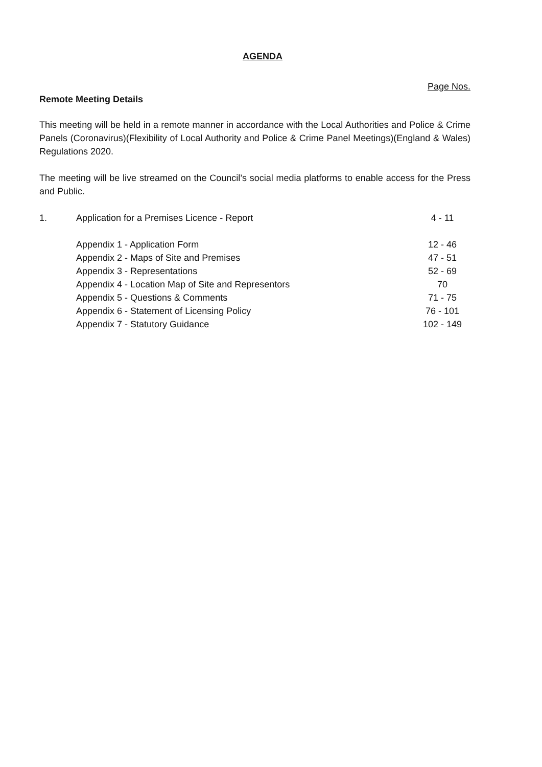AGENDA
Page Nos.
Remote Meeting Details
This meeting will be held in a remote manner in accordance with the Local Authorities and Police & Crime Panels (Coronavirus)(Flexibility of Local Authority and Police & Crime Panel Meetings)(England & Wales) Regulations 2020.
The meeting will be live streamed on the Council’s social media platforms to enable access for the Press and Public.
| 1. | Application for a Premises Licence - Report | 4 - 11 |
| | Appendix 1 - Application Form | 12 - 46 |
| | Appendix 2 - Maps of Site and Premises | 47 - 51 |
| | Appendix 3 - Representations | 52 - 69 |
| | Appendix 4 - Location Map of Site and Representors | 70 |
| | Appendix 5 - Questions & Comments | 71 - 75 |
| | Appendix 6 - Statement of Licensing Policy | 76 - 101 |
| | Appendix 7 - Statutory Guidance | 102 - 149 |